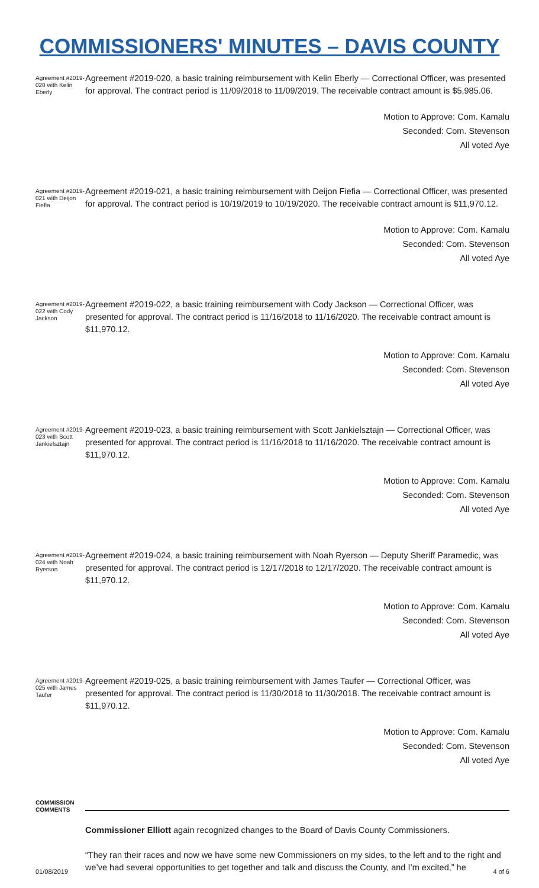COMMISSIONERS' MINUTES – DAVIS COUNTY
Agreement #2019-020 with Kelin Eberly
Agreement #2019-020, a basic training reimbursement with Kelin Eberly — Correctional Officer, was presented for approval. The contract period is 11/09/2018 to 11/09/2019. The receivable contract amount is $5,985.06.
Motion to Approve: Com. Kamalu
Seconded: Com. Stevenson
All voted Aye
Agreement #2019-021 with Deijon Fiefia
Agreement #2019-021, a basic training reimbursement with Deijon Fiefia — Correctional Officer, was presented for approval. The contract period is 10/19/2019 to 10/19/2020. The receivable contract amount is $11,970.12.
Motion to Approve: Com. Kamalu
Seconded: Com. Stevenson
All voted Aye
Agreement #2019-022 with Cody Jackson
Agreement #2019-022, a basic training reimbursement with Cody Jackson — Correctional Officer, was presented for approval. The contract period is 11/16/2018 to 11/16/2020. The receivable contract amount is $11,970.12.
Motion to Approve: Com. Kamalu
Seconded: Com. Stevenson
All voted Aye
Agreement #2019-023 with Scott Jankielsztajn
Agreement #2019-023, a basic training reimbursement with Scott Jankielsztajn — Correctional Officer, was presented for approval. The contract period is 11/16/2018 to 11/16/2020. The receivable contract amount is $11,970.12.
Motion to Approve: Com. Kamalu
Seconded: Com. Stevenson
All voted Aye
Agreement #2019-024 with Noah Ryerson
Agreement #2019-024, a basic training reimbursement with Noah Ryerson — Deputy Sheriff Paramedic, was presented for approval. The contract period is 12/17/2018 to 12/17/2020. The receivable contract amount is $11,970.12.
Motion to Approve: Com. Kamalu
Seconded: Com. Stevenson
All voted Aye
Agreement #2019-025 with James Taufer
Agreement #2019-025, a basic training reimbursement with James Taufer — Correctional Officer, was presented for approval. The contract period is 11/30/2018 to 11/30/2018. The receivable contract amount is $11,970.12.
Motion to Approve: Com. Kamalu
Seconded: Com. Stevenson
All voted Aye
COMMISSION COMMENTS
Commissioner Elliott again recognized changes to the Board of Davis County Commissioners.
“They ran their races and now we have some new Commissioners on my sides, to the left and to the right and we’ve had several opportunities to get together and talk and discuss the County, and I’m excited,” he
01/08/2019 4 of 6